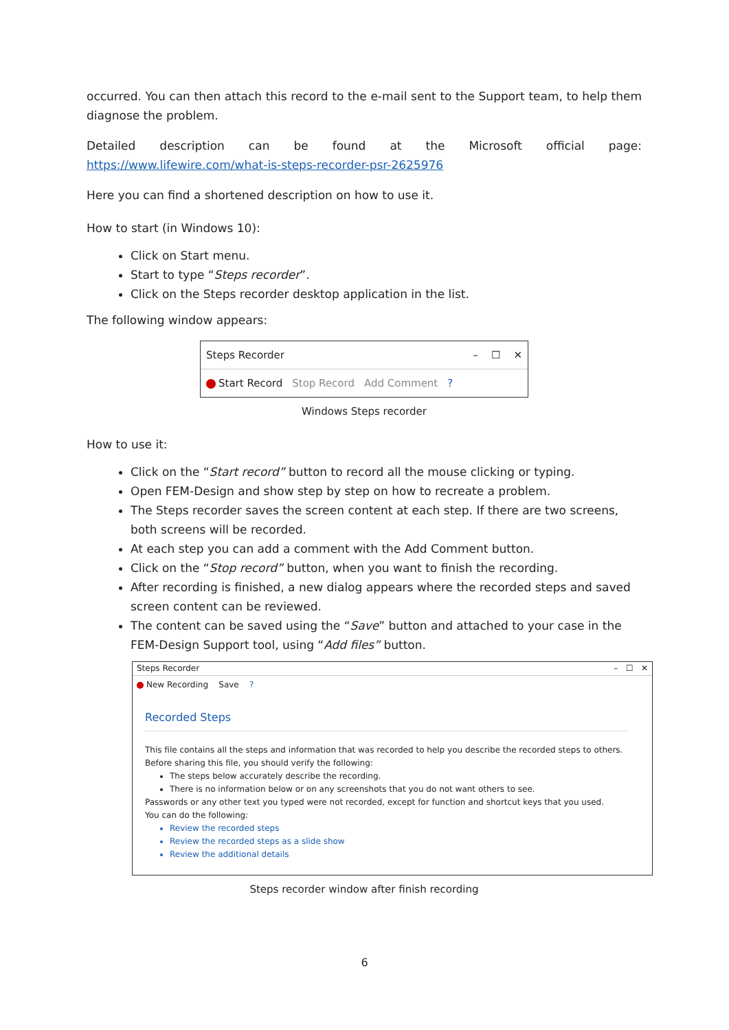occurred. You can then attach this record to the e-mail sent to the Support team, to help them diagnose the problem.
Detailed description can be found at the Microsoft official page: https://www.lifewire.com/what-is-steps-recorder-psr-2625976
Here you can find a shortened description on how to use it.
How to start (in Windows 10):
Click on Start menu.
Start to type “Steps recorder”.
Click on the Steps recorder desktop application in the list.
The following window appears:
Steps Recorder – ☐ ✕
Start Record Stop Record Add Comment?
Windows Steps recorder
How to use it:
Click on the “Start record” button to record all the mouse clicking or typing.
Open FEM-Design and show step by step on how to recreate a problem.
The Steps recorder saves the screen content at each step. If there are two screens, both screens will be recorded.
At each step you can add a comment with the Add Comment button.
Click on the “Stop record” button, when you want to finish the recording.
After recording is finished, a new dialog appears where the recorded steps and saved screen content can be reviewed.
The content can be saved using the “Save” button and attached to your case in the FEM-Design Support tool, using “Add files” button.
Steps Recorder – ☐ ✕
New Recording Save ?
Recorded Steps
This file contains all the steps and information that was recorded to help you describe the recorded steps to others.
Before sharing this file, you should verify the following:
The steps below accurately describe the recording.
There is no information below or on any screenshots that you do not want others to see.
Passwords or any other text you typed were not recorded, except for function and shortcut keys that you used.
You can do the following:
Review the recorded steps
Review the recorded steps as a slide show
Review the additional details
Steps recorder window after finish recording
6